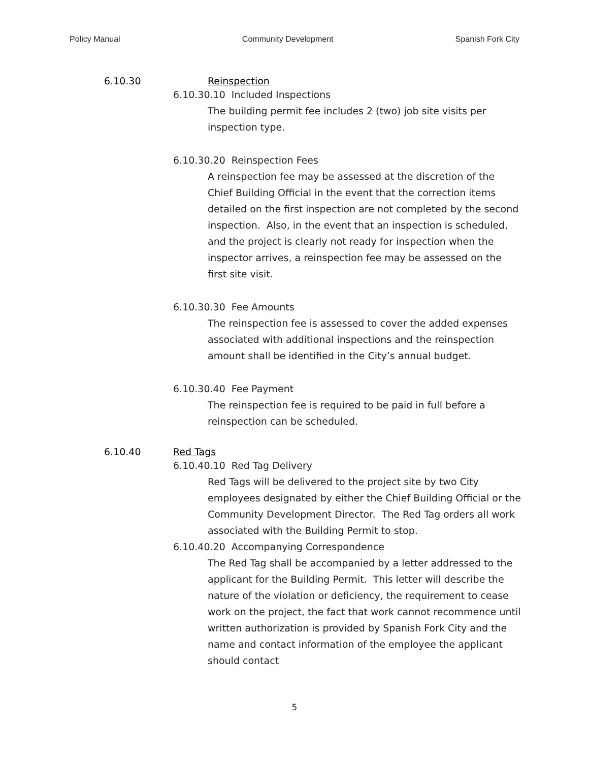Policy Manual Community Development Spanish Fork City
6.10.30 Reinspection
6.10.30.10 Included Inspections
The building permit fee includes 2 (two) job site visits per inspection type.
6.10.30.20 Reinspection Fees
A reinspection fee may be assessed at the discretion of the Chief Building Official in the event that the correction items detailed on the first inspection are not completed by the second inspection. Also, in the event that an inspection is scheduled, and the project is clearly not ready for inspection when the inspector arrives, a reinspection fee may be assessed on the first site visit.
6.10.30.30 Fee Amounts
The reinspection fee is assessed to cover the added expenses associated with additional inspections and the reinspection amount shall be identified in the City’s annual budget.
6.10.30.40 Fee Payment
The reinspection fee is required to be paid in full before a reinspection can be scheduled.
6.10.40 Red Tags
6.10.40.10 Red Tag Delivery
Red Tags will be delivered to the project site by two City employees designated by either the Chief Building Official or the Community Development Director. The Red Tag orders all work associated with the Building Permit to stop.
6.10.40.20 Accompanying Correspondence
The Red Tag shall be accompanied by a letter addressed to the applicant for the Building Permit. This letter will describe the nature of the violation or deficiency, the requirement to cease work on the project, the fact that work cannot recommence until written authorization is provided by Spanish Fork City and the name and contact information of the employee the applicant should contact
5